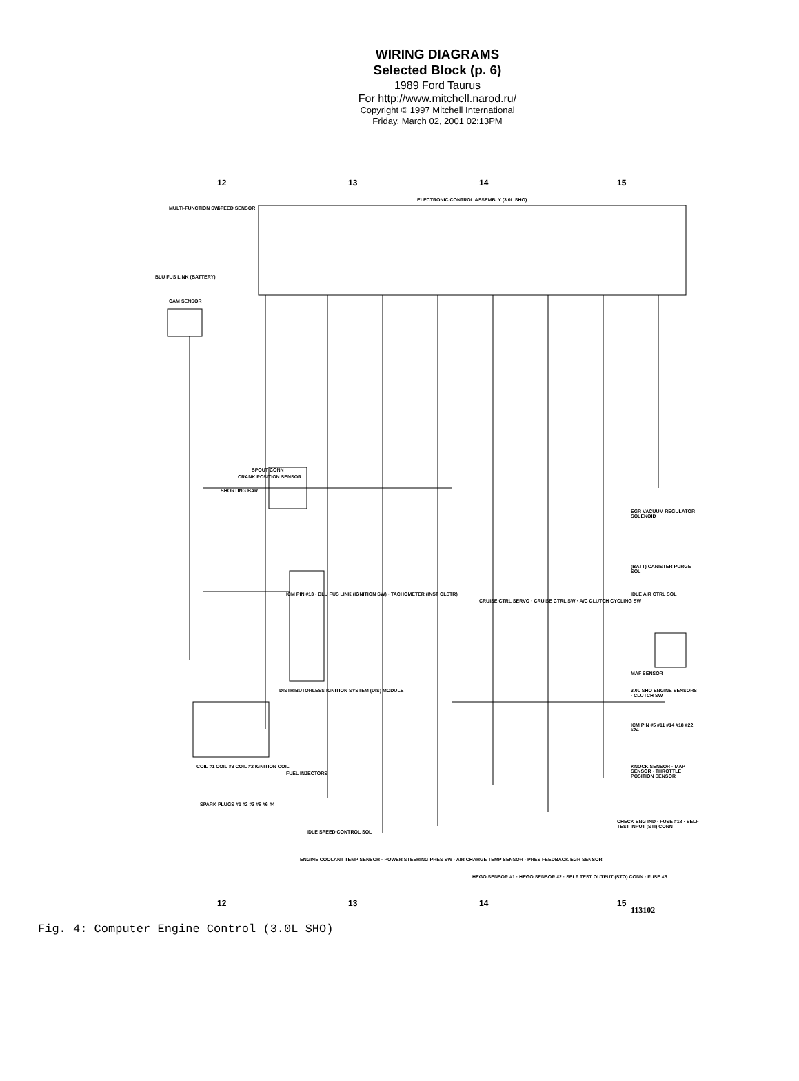WIRING DIAGRAMS
Selected Block (p. 6)
1989 Ford Taurus
For http://www.mitchell.narod.ru/
Copyright © 1997 Mitchell International
Friday, March 02, 2001 02:13PM
12 13 14 15
ELECTRONIC CONTROL ASSEMBLY (3.0L SHO)
MULTI-FUNCTION SW SPEED SENSOR
CAM SENSOR
BLU FUS LINK (BATTERY)
SPOUT CONN
SHORTING BAR
CRANK POSITION SENSOR
ICM PIN #13 · BLU FUS LINK (IGNITION SW) · TACHOMETER (INST CLSTR)
DISTRIBUTORLESS IGNITION SYSTEM (DIS) MODULE
COIL #1 COIL #3 COIL #2 IGNITION COIL
SPARK PLUGS #1 #2 #3 #5 #6 #4
FUEL INJECTORS
IDLE SPEED CONTROL SOL
ENGINE COOLANT TEMP SENSOR · POWER STEERING PRES SW · AIR CHARGE TEMP SENSOR · PRES FEEDBACK EGR SENSOR
CRUISE CTRL SERVO · CRUISE CTRL SW · A/C CLUTCH CYCLING SW
HEGO SENSOR #1 · HEGO SENSOR #2 · SELF TEST OUTPUT (STO) CONN · FUSE #5
EGR VACUUM REGULATOR SOLENOID
(BATT) CANISTER PURGE SOL
IDLE AIR CTRL SOL
MAF SENSOR
3.0L SHO ENGINE SENSORS · CLUTCH SW
ICM PIN #5 #11 #14 #18 #22 #24
KNOCK SENSOR · MAP SENSOR · THROTTLE POSITION SENSOR
CHECK ENG IND · FUSE #18 · SELF TEST INPUT (STI) CONN
12 13 14 15
113102
Fig. 4: Computer Engine Control (3.0L SHO)